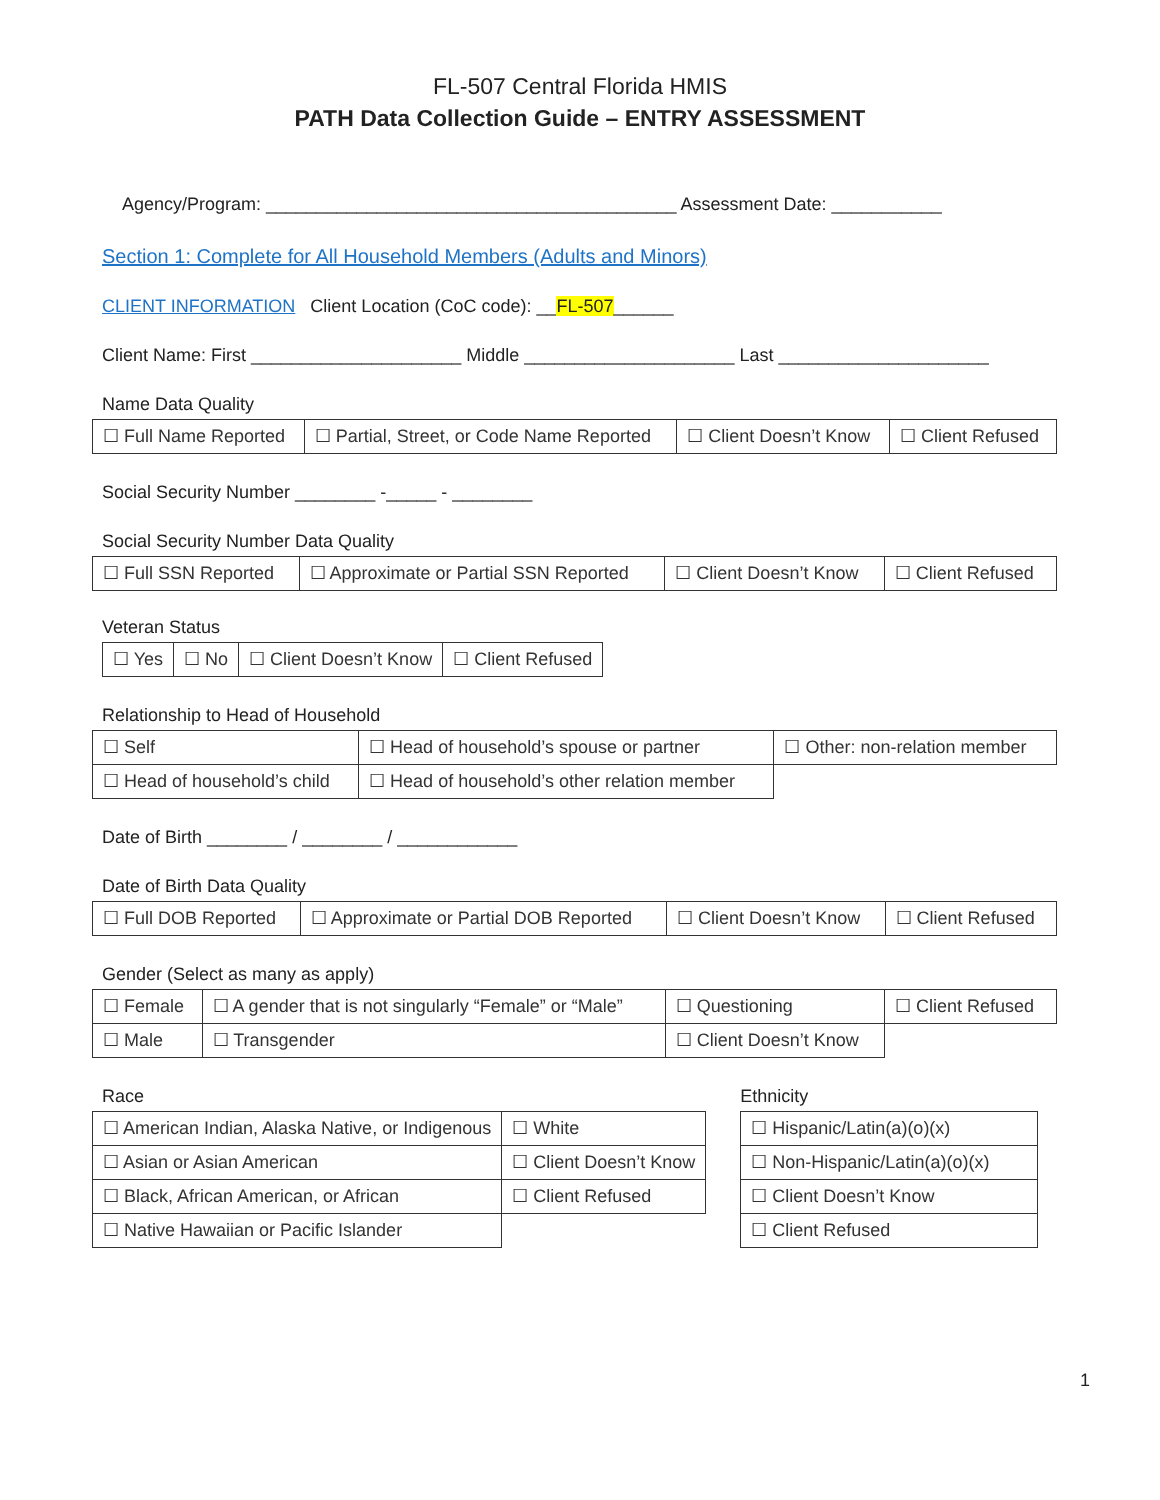FL-507 Central Florida HMIS
PATH Data Collection Guide – ENTRY ASSESSMENT
Agency/Program: _________________________________________ Assessment Date: ___________
Section 1: Complete for All Household Members (Adults and Minors)
CLIENT INFORMATION Client Location (CoC code): __FL-507______
Client Name: First _____________________ Middle _____________________ Last _____________________
Name Data Quality
| ☐ Full Name Reported | ☐ Partial, Street, or Code Name Reported | ☐ Client Doesn’t Know | ☐ Client Refused |
Social Security Number ________ -_____ - ________
Social Security Number Data Quality
| ☐ Full SSN Reported | ☐ Approximate or Partial SSN Reported | ☐ Client Doesn’t Know | ☐ Client Refused |
Veteran Status
| ☐ Yes | ☐ No | ☐ Client Doesn’t Know | ☐ Client Refused |
Relationship to Head of Household
| ☐ Self | ☐ Head of household’s spouse or partner | ☐ Other: non-relation member |
| ☐ Head of household’s child | ☐ Head of household’s other relation member | |
Date of Birth ________ / ________ / ____________
Date of Birth Data Quality
| ☐ Full DOB Reported | ☐ Approximate or Partial DOB Reported | ☐ Client Doesn’t Know | ☐ Client Refused |
Gender (Select as many as apply)
| ☐ Female | ☐ A gender that is not singularly “Female” or “Male” | ☐ Questioning | ☐ Client Refused |
| ☐ Male | ☐ Transgender | ☐ Client Doesn’t Know | |
Race
| ☐ American Indian, Alaska Native, or Indigenous | ☐ White |
| ☐ Asian or Asian American | ☐ Client Doesn’t Know |
| ☐ Black, African American, or African | ☐ Client Refused |
| ☐ Native Hawaiian or Pacific Islander | |
Ethnicity
| ☐ Hispanic/Latin(a)(o)(x) |
| ☐ Non-Hispanic/Latin(a)(o)(x) |
| ☐ Client Doesn’t Know |
| ☐ Client Refused |
1